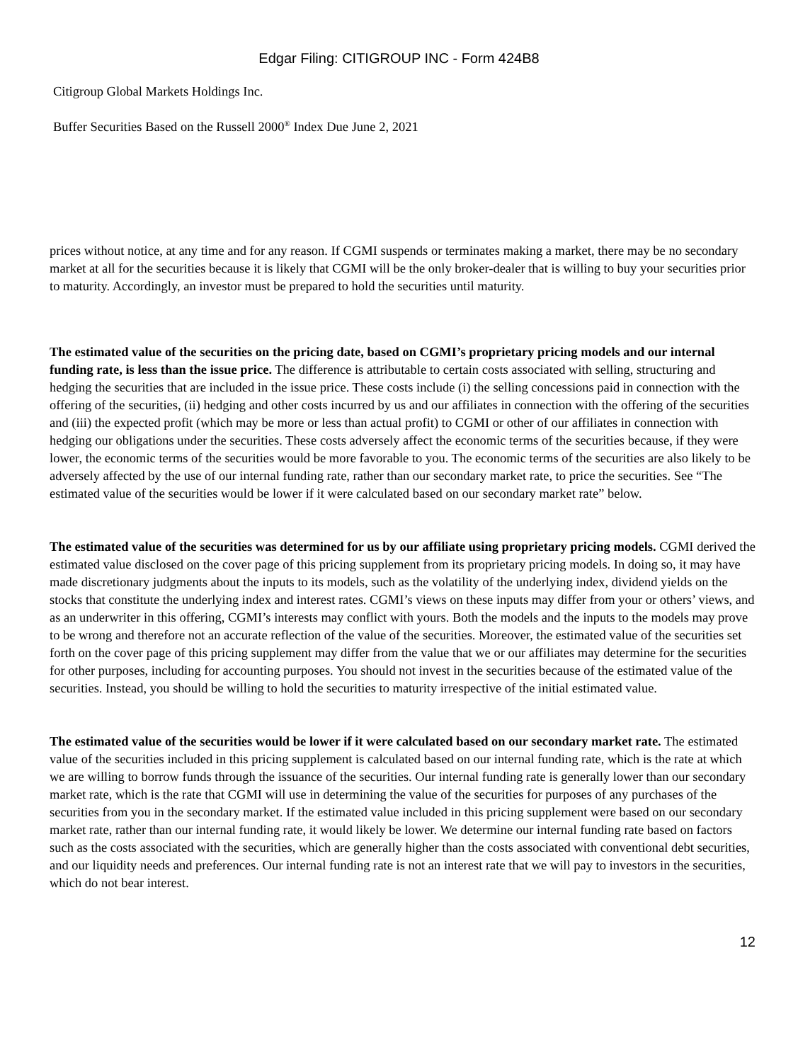Edgar Filing: CITIGROUP INC - Form 424B8
Citigroup Global Markets Holdings Inc.
Buffer Securities Based on the Russell 2000<sup>®</sup> Index Due June 2, 2021
prices without notice, at any time and for any reason. If CGMI suspends or terminates making a market, there may be no secondary market at all for the securities because it is likely that CGMI will be the only broker-dealer that is willing to buy your securities prior to maturity. Accordingly, an investor must be prepared to hold the securities until maturity.
The estimated value of the securities on the pricing date, based on CGMI’s proprietary pricing models and our internal funding rate, is less than the issue price. The difference is attributable to certain costs associated with selling, structuring and hedging the securities that are included in the issue price. These costs include (i) the selling concessions paid in connection with the offering of the securities, (ii) hedging and other costs incurred by us and our affiliates in connection with the offering of the securities and (iii) the expected profit (which may be more or less than actual profit) to CGMI or other of our affiliates in connection with hedging our obligations under the securities. These costs adversely affect the economic terms of the securities because, if they were lower, the economic terms of the securities would be more favorable to you. The economic terms of the securities are also likely to be adversely affected by the use of our internal funding rate, rather than our secondary market rate, to price the securities. See “The estimated value of the securities would be lower if it were calculated based on our secondary market rate” below.
The estimated value of the securities was determined for us by our affiliate using proprietary pricing models. CGMI derived the estimated value disclosed on the cover page of this pricing supplement from its proprietary pricing models. In doing so, it may have made discretionary judgments about the inputs to its models, such as the volatility of the underlying index, dividend yields on the stocks that constitute the underlying index and interest rates. CGMI’s views on these inputs may differ from your or others’ views, and as an underwriter in this offering, CGMI’s interests may conflict with yours. Both the models and the inputs to the models may prove to be wrong and therefore not an accurate reflection of the value of the securities. Moreover, the estimated value of the securities set forth on the cover page of this pricing supplement may differ from the value that we or our affiliates may determine for the securities for other purposes, including for accounting purposes. You should not invest in the securities because of the estimated value of the securities. Instead, you should be willing to hold the securities to maturity irrespective of the initial estimated value.
The estimated value of the securities would be lower if it were calculated based on our secondary market rate. The estimated value of the securities included in this pricing supplement is calculated based on our internal funding rate, which is the rate at which we are willing to borrow funds through the issuance of the securities. Our internal funding rate is generally lower than our secondary market rate, which is the rate that CGMI will use in determining the value of the securities for purposes of any purchases of the securities from you in the secondary market. If the estimated value included in this pricing supplement were based on our secondary market rate, rather than our internal funding rate, it would likely be lower. We determine our internal funding rate based on factors such as the costs associated with the securities, which are generally higher than the costs associated with conventional debt securities, and our liquidity needs and preferences. Our internal funding rate is not an interest rate that we will pay to investors in the securities, which do not bear interest.
12